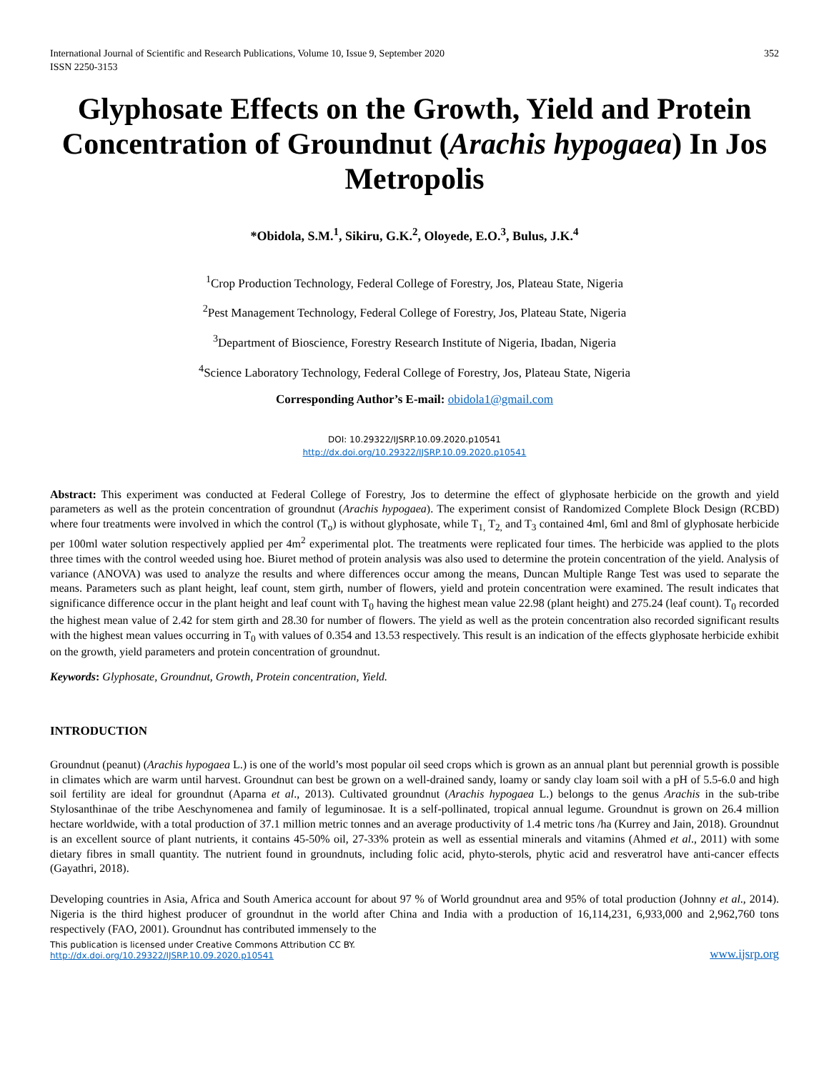International Journal of Scientific and Research Publications, Volume 10, Issue 9, September 2020
ISSN 2250-3153
352
Glyphosate Effects on the Growth, Yield and Protein Concentration of Groundnut (Arachis hypogaea) In Jos Metropolis
*Obidola, S.M.<sup>1</sup>, Sikiru, G.K.<sup>2</sup>, Oloyede, E.O.<sup>3</sup>, Bulus, J.K.<sup>4</sup>
<sup>1</sup> Crop Production Technology, Federal College of Forestry, Jos, Plateau State, Nigeria
<sup>2</sup> Pest Management Technology, Federal College of Forestry, Jos, Plateau State, Nigeria
<sup>3</sup> Department of Bioscience, Forestry Research Institute of Nigeria, Ibadan, Nigeria
<sup>4</sup> Science Laboratory Technology, Federal College of Forestry, Jos, Plateau State, Nigeria
Corresponding Author’s E-mail: obidola1@gmail.com
DOI: 10.29322/IJSRP.10.09.2020.p10541
http://dx.doi.org/10.29322/IJSRP.10.09.2020.p10541
Abstract: This experiment was conducted at Federal College of Forestry, Jos to determine the effect of glyphosate herbicide on the growth and yield parameters as well as the protein concentration of groundnut (Arachis hypogaea). The experiment consist of Randomized Complete Block Design (RCBD) where four treatments were involved in which the control (T<sub>o</sub>) is without glyphosate, while T<sub>1,</sub> T<sub>2,</sub> and T<sub>3</sub> contained 4ml, 6ml and 8ml of glyphosate herbicide per 100ml water solution respectively applied per 4m<sup>2</sup> experimental plot. The treatments were replicated four times. The herbicide was applied to the plots three times with the control weeded using hoe. Biuret method of protein analysis was also used to determine the protein concentration of the yield. Analysis of variance (ANOVA) was used to analyze the results and where differences occur among the means, Duncan Multiple Range Test was used to separate the means. Parameters such as plant height, leaf count, stem girth, number of flowers, yield and protein concentration were examined. The result indicates that significance difference occur in the plant height and leaf count with T<sub>0</sub> having the highest mean value 22.98 (plant height) and 275.24 (leaf count). T<sub>0</sub> recorded the highest mean value of 2.42 for stem girth and 28.30 for number of flowers. The yield as well as the protein concentration also recorded significant results with the highest mean values occurring in T<sub>0</sub> with values of 0.354 and 13.53 respectively. This result is an indication of the effects glyphosate herbicide exhibit on the growth, yield parameters and protein concentration of groundnut.
Keywords: Glyphosate, Groundnut, Growth, Protein concentration, Yield.
INTRODUCTION
Groundnut (peanut) (Arachis hypogaea L.) is one of the world’s most popular oil seed crops which is grown as an annual plant but perennial growth is possible in climates which are warm until harvest. Groundnut can best be grown on a well-drained sandy, loamy or sandy clay loam soil with a pH of 5.5-6.0 and high soil fertility are ideal for groundnut (Aparna et al., 2013). Cultivated groundnut (Arachis hypogaea L.) belongs to the genus Arachis in the sub-tribe Stylosanthinae of the tribe Aeschynomenea and family of leguminosae. It is a self-pollinated, tropical annual legume. Groundnut is grown on 26.4 million hectare worldwide, with a total production of 37.1 million metric tonnes and an average productivity of 1.4 metric tons /ha (Kurrey and Jain, 2018). Groundnut is an excellent source of plant nutrients, it contains 45-50% oil, 27-33% protein as well as essential minerals and vitamins (Ahmed et al., 2011) with some dietary fibres in small quantity. The nutrient found in groundnuts, including folic acid, phyto-sterols, phytic acid and resveratrol have anti-cancer effects (Gayathri, 2018).
Developing countries in Asia, Africa and South America account for about 97 % of World groundnut area and 95% of total production (Johnny et al., 2014). Nigeria is the third highest producer of groundnut in the world after China and India with a production of 16,114,231, 6,933,000 and 2,962,760 tons respectively (FAO, 2001). Groundnut has contributed immensely to the
This publication is licensed under Creative Commons Attribution CC BY.
http://dx.doi.org/10.29322/IJSRP.10.09.2020.p10541
www.ijsrp.org